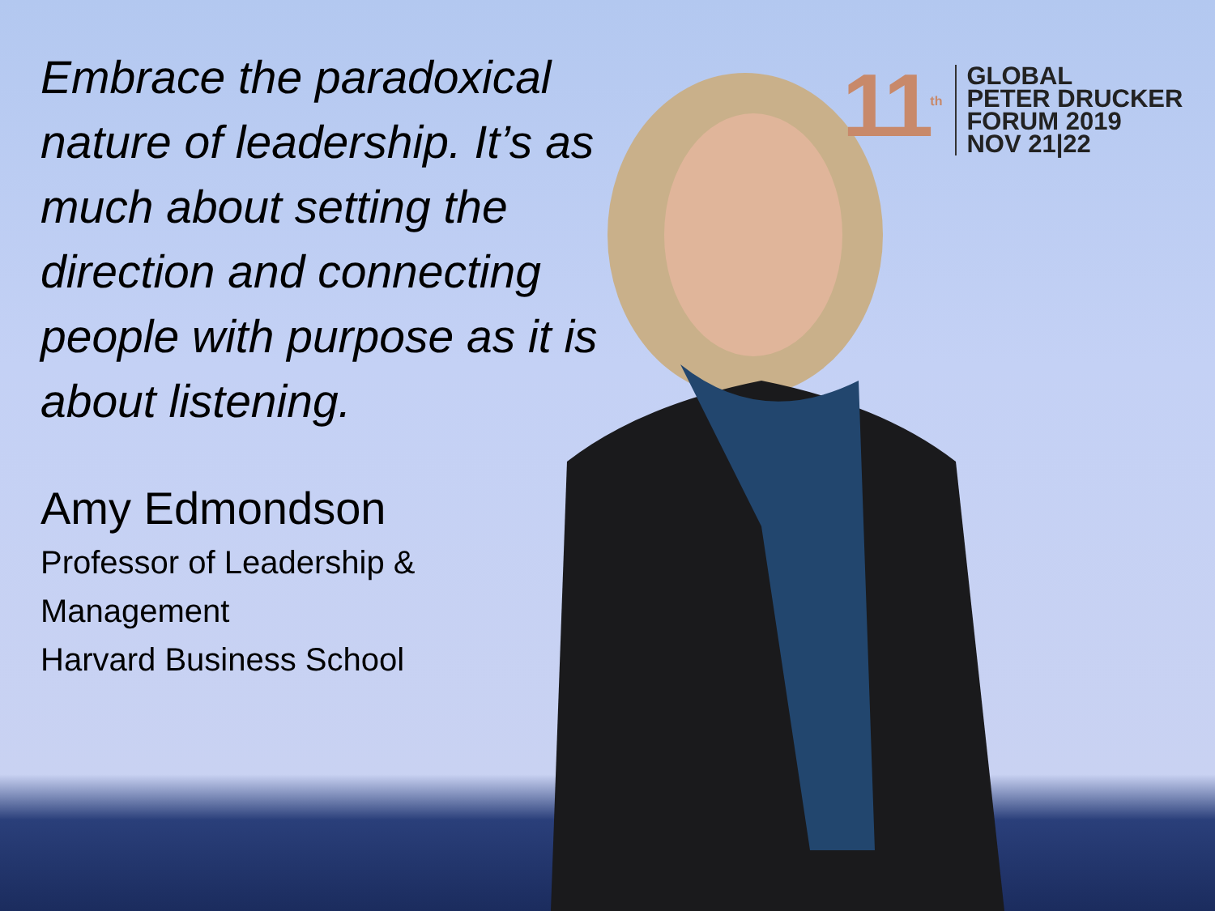Embrace the paradoxical nature of leadership. It’s as much about setting the direction and connecting people with purpose as it is about listening.
Amy Edmondson
Professor of Leadership & Management
Harvard Business School
11<sup>th</sup>
GLOBAL
PETER DRUCKER
FORUM 2019
NOV 21|22